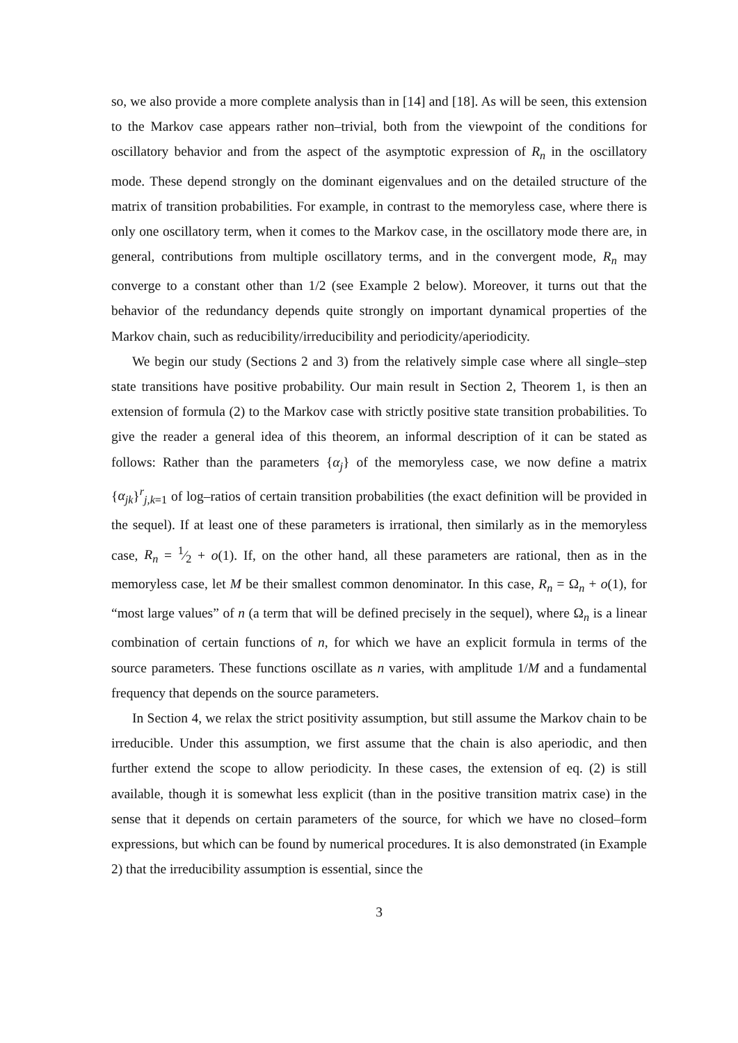so, we also provide a more complete analysis than in [14] and [18]. As will be seen, this extension to the Markov case appears rather non–trivial, both from the viewpoint of the conditions for oscillatory behavior and from the aspect of the asymptotic expression of R<sub>n</sub> in the oscillatory mode. These depend strongly on the dominant eigenvalues and on the detailed structure of the matrix of transition probabilities. For example, in contrast to the memoryless case, where there is only one oscillatory term, when it comes to the Markov case, in the oscillatory mode there are, in general, contributions from multiple oscillatory terms, and in the convergent mode, R<sub>n</sub> may converge to a constant other than 1/2 (see Example 2 below). Moreover, it turns out that the behavior of the redundancy depends quite strongly on important dynamical properties of the Markov chain, such as reducibility/irreducibility and periodicity/aperiodicity.
We begin our study (Sections 2 and 3) from the relatively simple case where all single–step state transitions have positive probability. Our main result in Section 2, Theorem 1, is then an extension of formula (2) to the Markov case with strictly positive state transition probabilities. To give the reader a general idea of this theorem, an informal description of it can be stated as follows: Rather than the parameters {α<sub>j</sub>} of the memoryless case, we now define a matrix {α<sub>jk</sub>}<sup>r</sup><sub>j,k=1</sub> of log–ratios of certain transition probabilities (the exact definition will be provided in the sequel). If at least one of these parameters is irrational, then similarly as in the memoryless case, R<sub>n</sub> = 1⁄2 + o(1). If, on the other hand, all these parameters are rational, then as in the memoryless case, let M be their smallest common denominator. In this case, R<sub>n</sub> = Ω<sub>n</sub> + o(1), for “most large values” of n (a term that will be defined precisely in the sequel), where Ω<sub>n</sub> is a linear combination of certain functions of n, for which we have an explicit formula in terms of the source parameters. These functions oscillate as n varies, with amplitude 1/M and a fundamental frequency that depends on the source parameters.
In Section 4, we relax the strict positivity assumption, but still assume the Markov chain to be irreducible. Under this assumption, we first assume that the chain is also aperiodic, and then further extend the scope to allow periodicity. In these cases, the extension of eq. (2) is still available, though it is somewhat less explicit (than in the positive transition matrix case) in the sense that it depends on certain parameters of the source, for which we have no closed–form expressions, but which can be found by numerical procedures. It is also demonstrated (in Example 2) that the irreducibility assumption is essential, since the
3